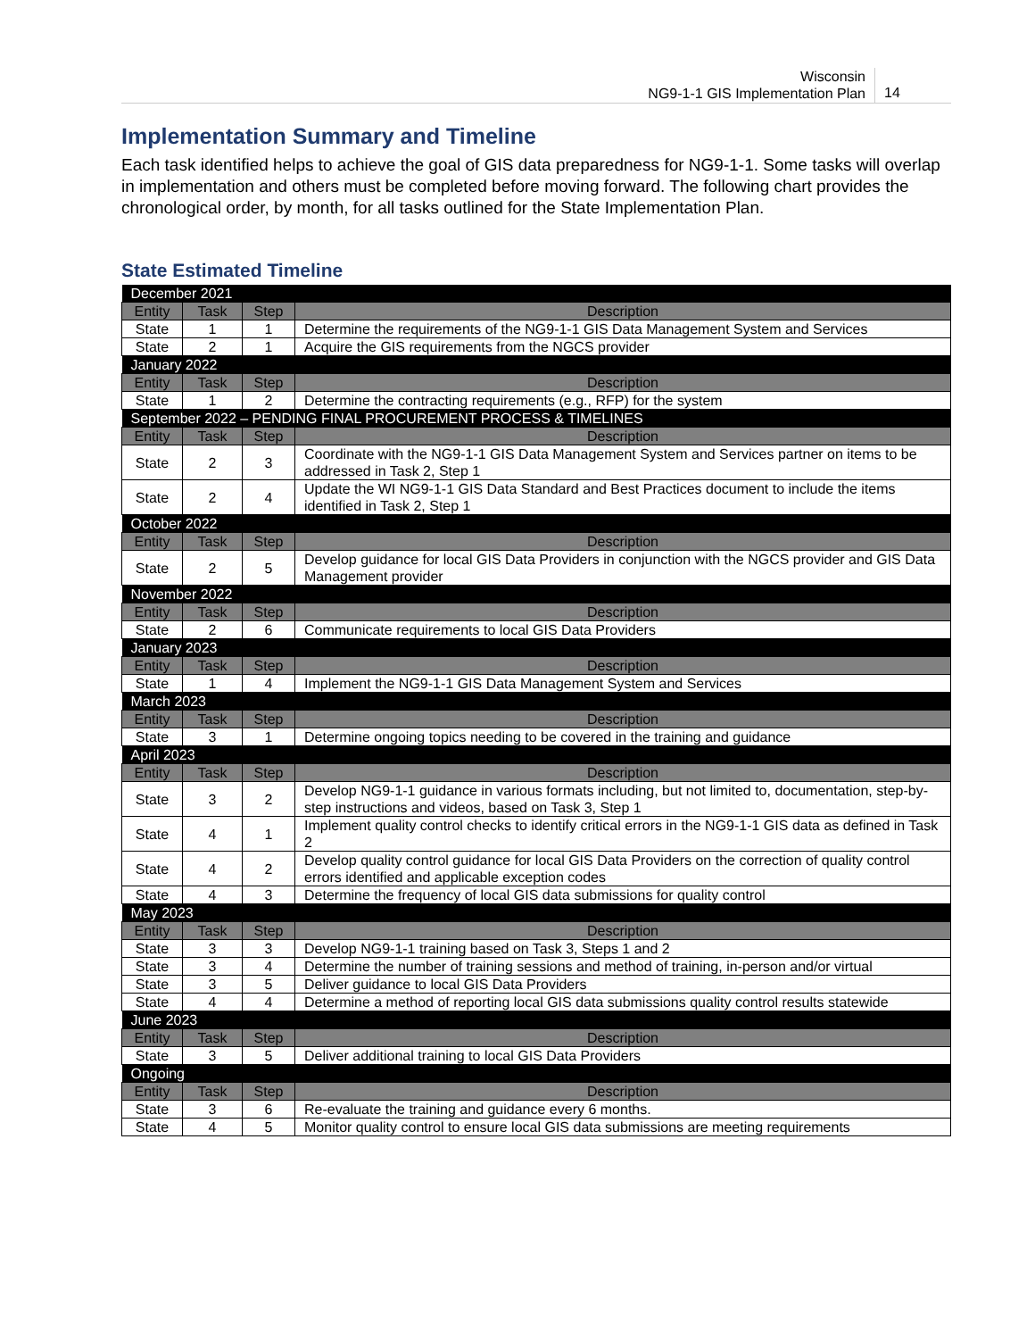Wisconsin
NG9-1-1 GIS Implementation Plan
14
Implementation Summary and Timeline
Each task identified helps to achieve the goal of GIS data preparedness for NG9-1-1. Some tasks will overlap in implementation and others must be completed before moving forward. The following chart provides the chronological order, by month, for all tasks outlined for the State Implementation Plan.
State Estimated Timeline
| December 2021 | | | |
| Entity | Task | Step | Description |
| State | 1 | 1 | Determine the requirements of the NG9-1-1 GIS Data Management System and Services |
| State | 2 | 1 | Acquire the GIS requirements from the NGCS provider |
| January 2022 | | | |
| Entity | Task | Step | Description |
| State | 1 | 2 | Determine the contracting requirements (e.g., RFP) for the system |
| September 2022 – PENDING FINAL PROCUREMENT PROCESS & TIMELINES | | | |
| Entity | Task | Step | Description |
| State | 2 | 3 | Coordinate with the NG9-1-1 GIS Data Management System and Services partner on items to be addressed in Task 2, Step 1 |
| State | 2 | 4 | Update the WI NG9-1-1 GIS Data Standard and Best Practices document to include the items identified in Task 2, Step 1 |
| October 2022 | | | |
| Entity | Task | Step | Description |
| State | 2 | 5 | Develop guidance for local GIS Data Providers in conjunction with the NGCS provider and GIS Data Management provider |
| November 2022 | | | |
| Entity | Task | Step | Description |
| State | 2 | 6 | Communicate requirements to local GIS Data Providers |
| January 2023 | | | |
| Entity | Task | Step | Description |
| State | 1 | 4 | Implement the NG9-1-1 GIS Data Management System and Services |
| March 2023 | | | |
| Entity | Task | Step | Description |
| State | 3 | 1 | Determine ongoing topics needing to be covered in the training and guidance |
| April 2023 | | | |
| Entity | Task | Step | Description |
| State | 3 | 2 | Develop NG9-1-1 guidance in various formats including, but not limited to, documentation, step-by-step instructions and videos, based on Task 3, Step 1 |
| State | 4 | 1 | Implement quality control checks to identify critical errors in the NG9-1-1 GIS data as defined in Task 2 |
| State | 4 | 2 | Develop quality control guidance for local GIS Data Providers on the correction of quality control errors identified and applicable exception codes |
| State | 4 | 3 | Determine the frequency of local GIS data submissions for quality control |
| May 2023 | | | |
| Entity | Task | Step | Description |
| State | 3 | 3 | Develop NG9-1-1 training based on Task 3, Steps 1 and 2 |
| State | 3 | 4 | Determine the number of training sessions and method of training, in-person and/or virtual |
| State | 3 | 5 | Deliver guidance to local GIS Data Providers |
| State | 4 | 4 | Determine a method of reporting local GIS data submissions quality control results statewide |
| June 2023 | | | |
| Entity | Task | Step | Description |
| State | 3 | 5 | Deliver additional training to local GIS Data Providers |
| Ongoing | | | |
| Entity | Task | Step | Description |
| State | 3 | 6 | Re-evaluate the training and guidance every 6 months. |
| State | 4 | 5 | Monitor quality control to ensure local GIS data submissions are meeting requirements |